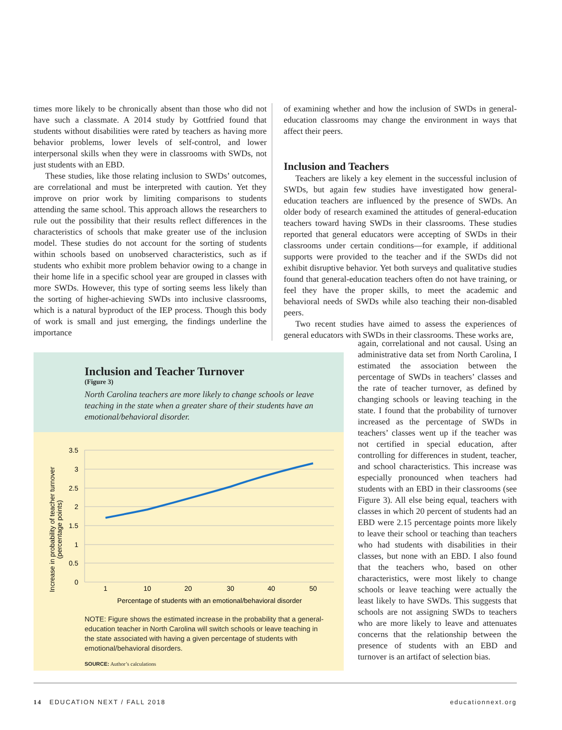times more likely to be chronically absent than those who did not have such a classmate. A 2014 study by Gottfried found that students without disabilities were rated by teachers as having more behavior problems, lower levels of self-control, and lower interpersonal skills when they were in classrooms with SWDs, not just students with an EBD.
These studies, like those relating inclusion to SWDs’ outcomes, are correlational and must be interpreted with caution. Yet they improve on prior work by limiting comparisons to students attending the same school. This approach allows the researchers to rule out the possibility that their results reflect differences in the characteristics of schools that make greater use of the inclusion model. These studies do not account for the sorting of students within schools based on unobserved characteristics, such as if students who exhibit more problem behavior owing to a change in their home life in a specific school year are grouped in classes with more SWDs. However, this type of sorting seems less likely than the sorting of higher-achieving SWDs into inclusive classrooms, which is a natural byproduct of the IEP process. Though this body of work is small and just emerging, the findings underline the importance
of examining whether and how the inclusion of SWDs in general-education classrooms may change the environment in ways that affect their peers.
Inclusion and Teachers
Teachers are likely a key element in the successful inclusion of SWDs, but again few studies have investigated how general-education teachers are influenced by the presence of SWDs. An older body of research examined the attitudes of general-education teachers toward having SWDs in their classrooms. These studies reported that general educators were accepting of SWDs in their classrooms under certain conditions—for example, if additional supports were provided to the teacher and if the SWDs did not exhibit disruptive behavior. Yet both surveys and qualitative studies found that general-education teachers often do not have training, or feel they have the proper skills, to meet the academic and behavioral needs of SWDs while also teaching their non-disabled peers.
Two recent studies have aimed to assess the experiences of general educators with SWDs in their classrooms. These works are,
Inclusion and Teacher Turnover
(Figure 3)
North Carolina teachers are more likely to change schools or leave teaching in the state when a greater share of their students have an emotional/behavioral disorder.
Increase in probability of teacher turnover
(percentage points)
3.5
3
2.5
2
1.5
1
0.5
0
1
10
20
30
40
50
Percentage of students with an emotional/behavioral disorder
NOTE: Figure shows the estimated increase in the probability that a general-education teacher in North Carolina will switch schools or leave teaching in the state associated with having a given percentage of students with emotional/behavioral disorders.
SOURCE: Author’s calculations
again, correlational and not causal. Using an administrative data set from North Carolina, I estimated the association between the percentage of SWDs in teachers’ classes and the rate of teacher turnover, as defined by changing schools or leaving teaching in the state. I found that the probability of turnover increased as the percentage of SWDs in teachers’ classes went up if the teacher was not certified in special education, after controlling for differences in student, teacher, and school characteristics. This increase was especially pronounced when teachers had students with an EBD in their classrooms (see Figure 3). All else being equal, teachers with classes in which 20 percent of students had an EBD were 2.15 percentage points more likely to leave their school or teaching than teachers who had students with disabilities in their classes, but none with an EBD. I also found that the teachers who, based on other characteristics, were most likely to change schools or leave teaching were actually the least likely to have SWDs. This suggests that schools are not assigning SWDs to teachers who are more likely to leave and attenuates concerns that the relationship between the presence of students with an EBD and turnover is an artifact of selection bias.
14 EDUCATION NEXT / FALL 2018 educationnext.org